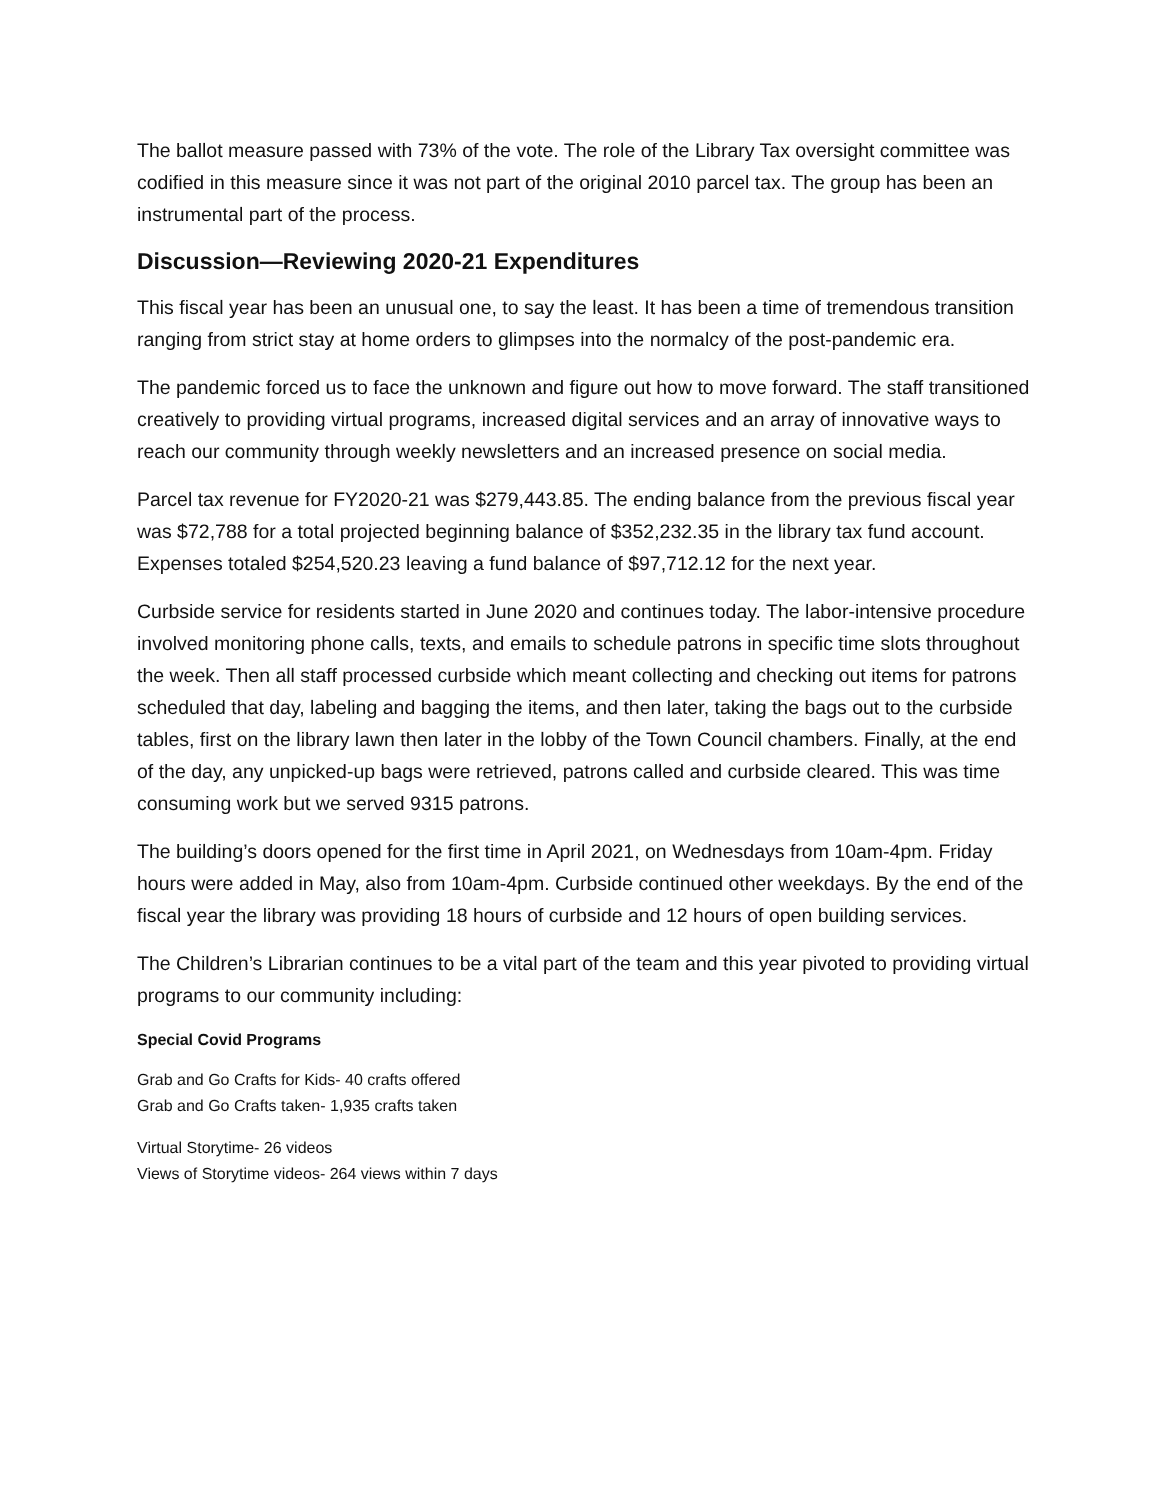The ballot measure passed with 73% of the vote. The role of the Library Tax oversight committee was codified in this measure since it was not part of the original 2010 parcel tax. The group has been an instrumental part of the process.
Discussion—Reviewing 2020-21 Expenditures
This fiscal year has been an unusual one, to say the least. It has been a time of tremendous transition ranging from strict stay at home orders to glimpses into the normalcy of the post-pandemic era.
The pandemic forced us to face the unknown and figure out how to move forward. The staff transitioned creatively to providing virtual programs, increased digital services and an array of innovative ways to reach our community through weekly newsletters and an increased presence on social media.
Parcel tax revenue for FY2020-21 was $279,443.85. The ending balance from the previous fiscal year was $72,788 for a total projected beginning balance of $352,232.35 in the library tax fund account. Expenses totaled $254,520.23 leaving a fund balance of $97,712.12 for the next year.
Curbside service for residents started in June 2020 and continues today. The labor-intensive procedure involved monitoring phone calls, texts, and emails to schedule patrons in specific time slots throughout the week. Then all staff processed curbside which meant collecting and checking out items for patrons scheduled that day, labeling and bagging the items, and then later, taking the bags out to the curbside tables, first on the library lawn then later in the lobby of the Town Council chambers. Finally, at the end of the day, any unpicked-up bags were retrieved, patrons called and curbside cleared. This was time consuming work but we served 9315 patrons.
The building’s doors opened for the first time in April 2021, on Wednesdays from 10am-4pm. Friday hours were added in May, also from 10am-4pm. Curbside continued other weekdays. By the end of the fiscal year the library was providing 18 hours of curbside and 12 hours of open building services.
The Children’s Librarian continues to be a vital part of the team and this year pivoted to providing virtual programs to our community including:
Special Covid Programs
Grab and Go Crafts for Kids- 40 crafts offered
Grab and Go Crafts taken- 1,935 crafts taken
Virtual Storytime- 26 videos
Views of Storytime videos- 264 views within 7 days